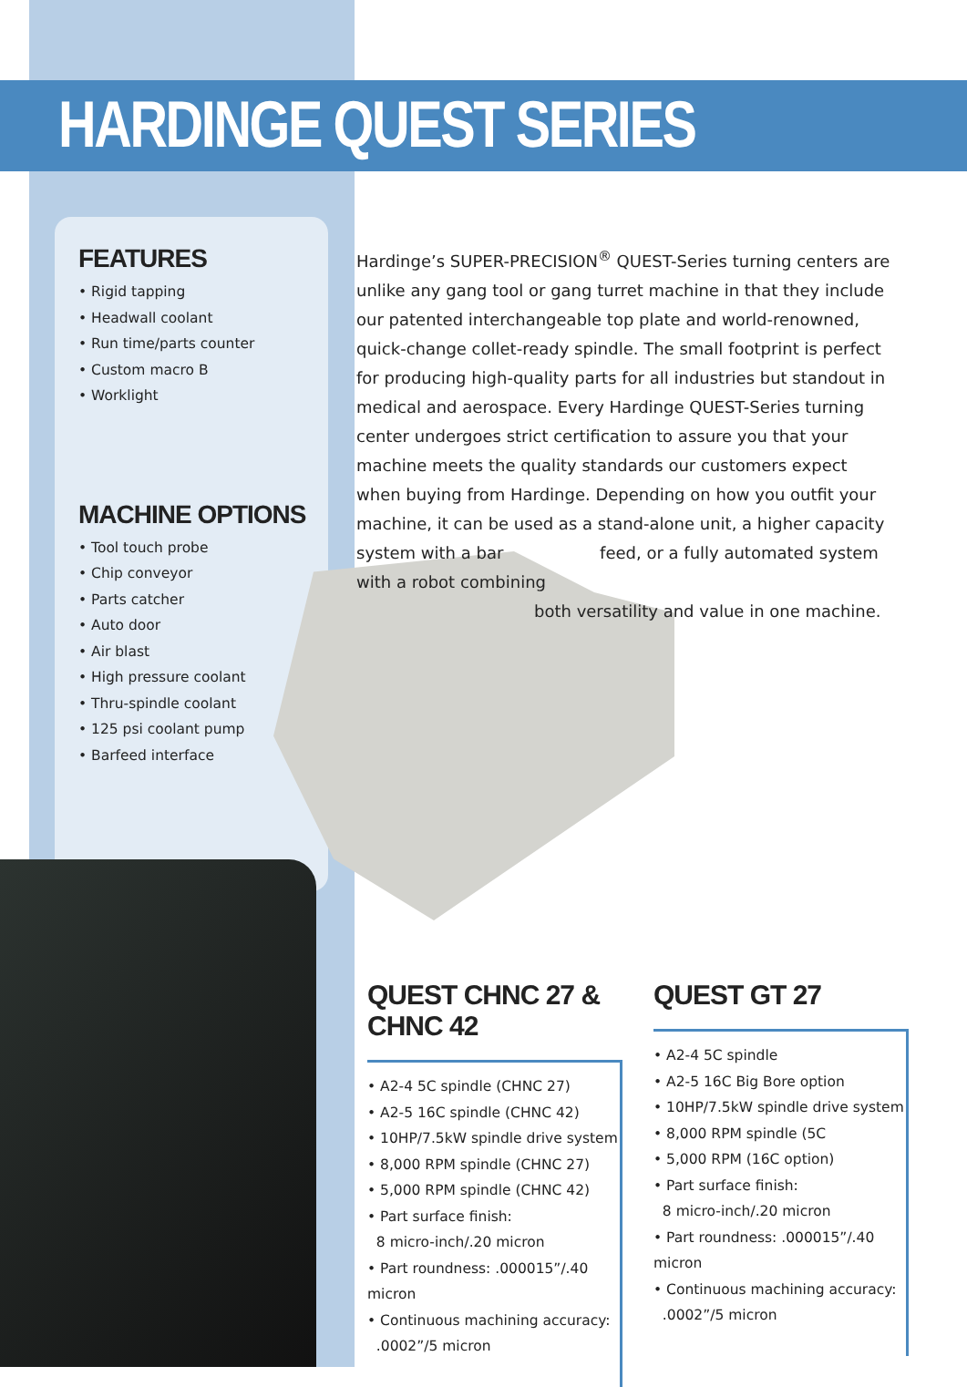HARDINGE QUEST SERIES
FEATURES
• Rigid tapping
• Headwall coolant
• Run time/parts counter
• Custom macro B
• Worklight
MACHINE OPTIONS
• Tool touch probe
• Chip conveyor
• Parts catcher
• Auto door
• Air blast
• High pressure coolant
• Thru-spindle coolant
• 125 psi coolant pump
• Barfeed interface
Hardinge’s SUPER-PRECISION<sup>®</sup> QUEST-Series turning centers are unlike any gang tool or gang turret machine in that they include our patented interchangeable top plate and world-renowned, quick-change collet-ready spindle. The small footprint is perfect for producing high-quality parts for all industries but standout in medical and aerospace. Every Hardinge QUEST-Series turning center undergoes strict certification to assure you that your machine meets the quality standards our customers expect when buying from Hardinge. Depending on how you outfit your machine, it can be used as a stand-alone unit, a higher capacity system with a bar feed, or a fully automated system with a robot combining
both versatility and value in one machine.
QUEST CHNC 27 & CHNC 42
• A2-4 5C spindle (CHNC 27)
• A2-5 16C spindle (CHNC 42)
• 10HP/7.5kW spindle drive system
• 8,000 RPM spindle (CHNC 27)
• 5,000 RPM spindle (CHNC 42)
• Part surface finish:
8 micro-inch/.20 micron
• Part roundness: .000015”/.40 micron
• Continuous machining accuracy:
.0002”/5 micron
QUEST GT 27
• A2-4 5C spindle
• A2-5 16C Big Bore option
• 10HP/7.5kW spindle drive system
• 8,000 RPM spindle (5C
• 5,000 RPM (16C option)
• Part surface finish:
8 micro-inch/.20 micron
• Part roundness: .000015”/.40 micron
• Continuous machining accuracy:
.0002”/5 micron